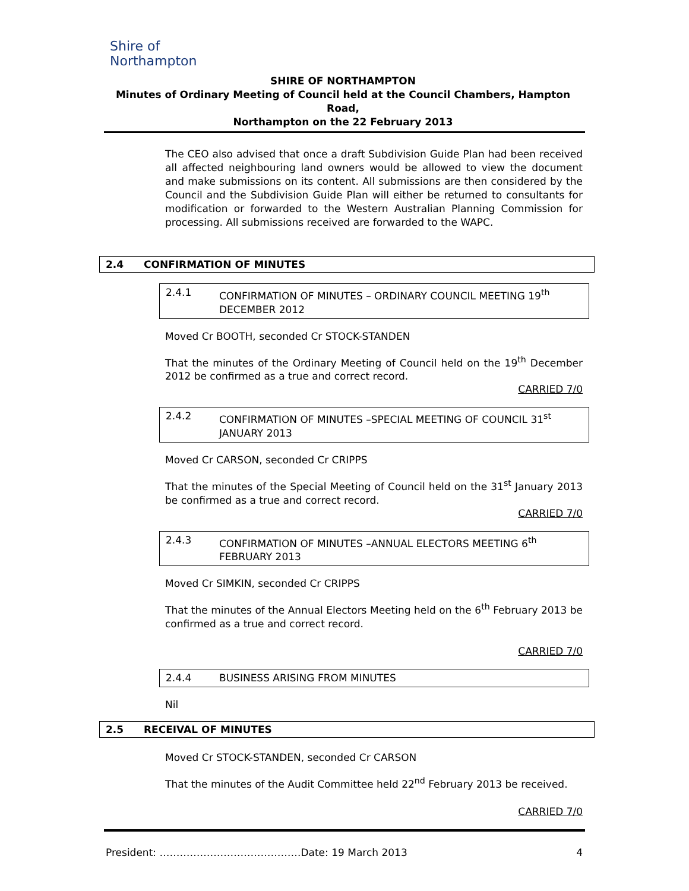Shire of
Northampton
SHIRE OF NORTHAMPTON
Minutes of Ordinary Meeting of Council held at the Council Chambers, Hampton Road,
Northampton on the 22 February 2013
The CEO also advised that once a draft Subdivision Guide Plan had been received all affected neighbouring land owners would be allowed to view the document and make submissions on its content. All submissions are then considered by the Council and the Subdivision Guide Plan will either be returned to consultants for modification or forwarded to the Western Australian Planning Commission for processing. All submissions received are forwarded to the WAPC.
2.4 CONFIRMATION OF MINUTES
2.4.1 CONFIRMATION OF MINUTES – ORDINARY COUNCIL MEETING 19<sup>th</sup> DECEMBER 2012
Moved Cr BOOTH, seconded Cr STOCK-STANDEN
That the minutes of the Ordinary Meeting of Council held on the 19<sup>th</sup> December 2012 be confirmed as a true and correct record.
CARRIED 7/0
2.4.2 CONFIRMATION OF MINUTES –SPECIAL MEETING OF COUNCIL 31<sup>st</sup> JANUARY 2013
Moved Cr CARSON, seconded Cr CRIPPS
That the minutes of the Special Meeting of Council held on the 31<sup>st</sup> January 2013 be confirmed as a true and correct record.
CARRIED 7/0
2.4.3 CONFIRMATION OF MINUTES –ANNUAL ELECTORS MEETING 6<sup>th</sup> FEBRUARY 2013
Moved Cr SIMKIN, seconded Cr CRIPPS
That the minutes of the Annual Electors Meeting held on the 6<sup>th</sup> February 2013 be confirmed as a true and correct record.
CARRIED 7/0
2.4.4 BUSINESS ARISING FROM MINUTES
Nil
2.5 RECEIVAL OF MINUTES
Moved Cr STOCK-STANDEN, seconded Cr CARSON
That the minutes of the Audit Committee held 22<sup>nd</sup> February 2013 be received.
CARRIED 7/0
President: ……………………………………Date: 19 March 2013 4